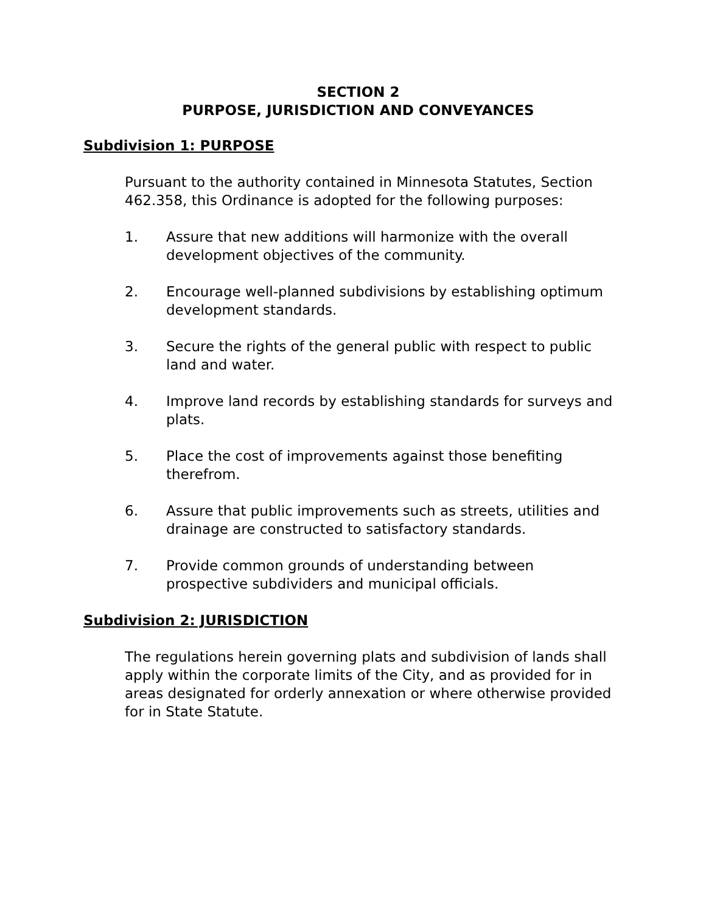SECTION 2
PURPOSE, JURISDICTION AND CONVEYANCES
Subdivision 1: PURPOSE
Pursuant to the authority contained in Minnesota Statutes, Section 462.358, this Ordinance is adopted for the following purposes:
1. Assure that new additions will harmonize with the overall development objectives of the community.
2. Encourage well-planned subdivisions by establishing optimum development standards.
3. Secure the rights of the general public with respect to public land and water.
4. Improve land records by establishing standards for surveys and plats.
5. Place the cost of improvements against those benefiting therefrom.
6. Assure that public improvements such as streets, utilities and drainage are constructed to satisfactory standards.
7. Provide common grounds of understanding between prospective subdividers and municipal officials.
Subdivision 2: JURISDICTION
The regulations herein governing plats and subdivision of lands shall apply within the corporate limits of the City, and as provided for in areas designated for orderly annexation or where otherwise provided for in State Statute.